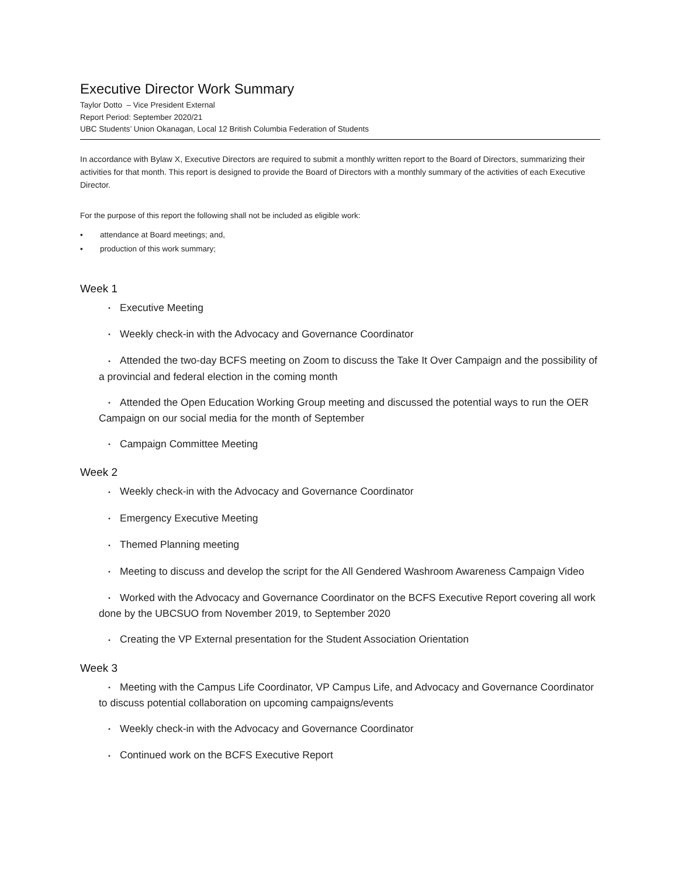Executive Director Work Summary
Taylor Dotto – Vice President External
Report Period: September 2020/21
UBC Students’ Union Okanagan, Local 12 British Columbia Federation of Students
In accordance with Bylaw X, Executive Directors are required to submit a monthly written report to the Board of Directors, summarizing their activities for that month. This report is designed to provide the Board of Directors with a monthly summary of the activities of each Executive Director.
For the purpose of this report the following shall not be included as eligible work:
▪ attendance at Board meetings; and,
▪ production of this work summary;
Week 1
▪ Executive Meeting
▪ Weekly check-in with the Advocacy and Governance Coordinator
▪ Attended the two-day BCFS meeting on Zoom to discuss the Take It Over Campaign and the possibility of a provincial and federal election in the coming month
▪ Attended the Open Education Working Group meeting and discussed the potential ways to run the OER Campaign on our social media for the month of September
▪ Campaign Committee Meeting
Week 2
▪ Weekly check-in with the Advocacy and Governance Coordinator
▪ Emergency Executive Meeting
▪ Themed Planning meeting
▪ Meeting to discuss and develop the script for the All Gendered Washroom Awareness Campaign Video
▪ Worked with the Advocacy and Governance Coordinator on the BCFS Executive Report covering all work done by the UBCSUO from November 2019, to September 2020
▪ Creating the VP External presentation for the Student Association Orientation
Week 3
▪ Meeting with the Campus Life Coordinator, VP Campus Life, and Advocacy and Governance Coordinator to discuss potential collaboration on upcoming campaigns/events
▪ Weekly check-in with the Advocacy and Governance Coordinator
▪ Continued work on the BCFS Executive Report